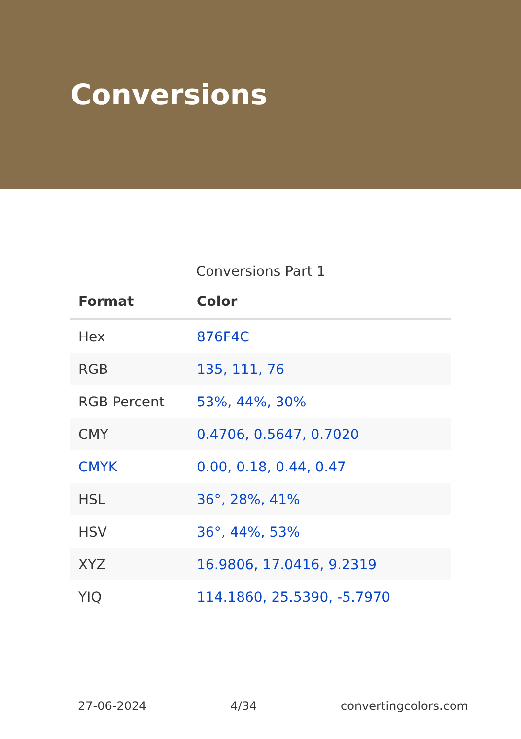Conversions
Conversions Part 1
| Format | Color |
| --- | --- |
| Hex | 876F4C |
| RGB | 135, 111, 76 |
| RGB Percent | 53%, 44%, 30% |
| CMY | 0.4706, 0.5647, 0.7020 |
| CMYK | 0.00, 0.18, 0.44, 0.47 |
| HSL | 36°, 28%, 41% |
| HSV | 36°, 44%, 53% |
| XYZ | 16.9806, 17.0416, 9.2319 |
| YIQ | 114.1860, 25.5390, -5.7970 |
27-06-2024 4/34 convertingcolors.com